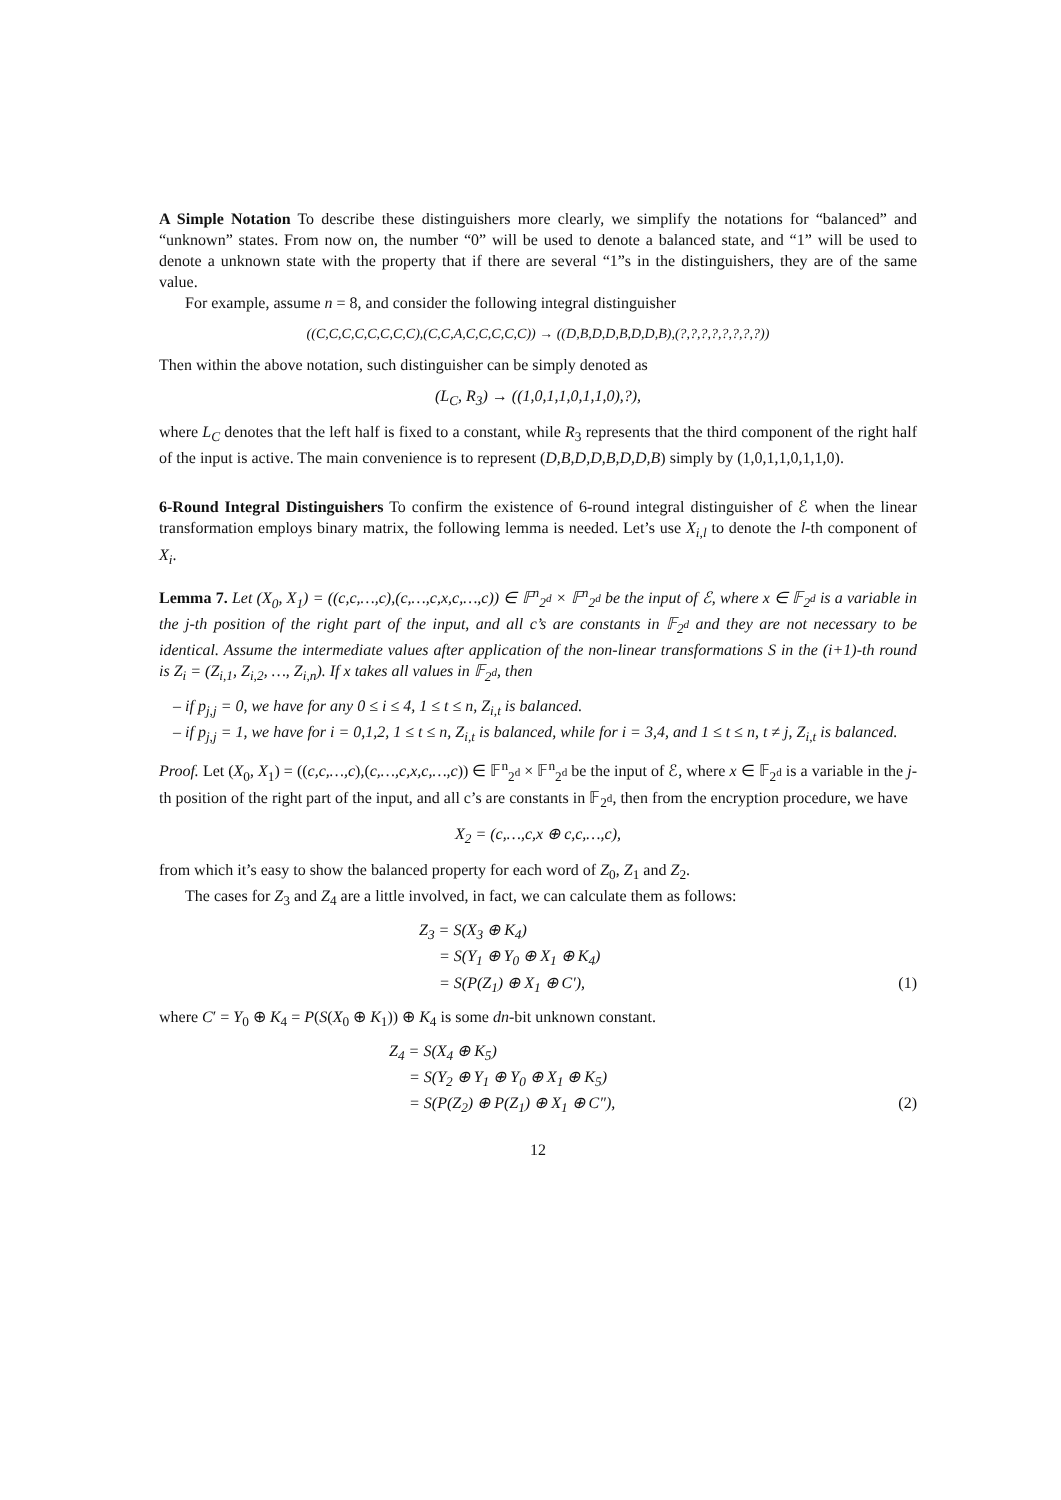A Simple Notation To describe these distinguishers more clearly, we simplify the notations for “balanced” and “unknown” states. From now on, the number “0” will be used to denote a balanced state, and “1” will be used to denote a unknown state with the property that if there are several “1”s in the distinguishers, they are of the same value.
For example, assume n = 8, and consider the following integral distinguisher
((C,C,C,C,C,C,C,C),(C,C,A,C,C,C,C,C)) → ((D,B,D,D,B,D,D,B),(?,?,?,?,?,?,?,?))
Then within the above notation, such distinguisher can be simply denoted as
(L<sub>C</sub>, R<sub>3</sub>) → ((1,0,1,1,0,1,1,0),?),
where L<sub>C</sub> denotes that the left half is fixed to a constant, while R<sub>3</sub> represents that the third component of the right half of the input is active. The main convenience is to represent (D,B,D,D,B,D,D,B) simply by (1,0,1,1,0,1,1,0).
6-Round Integral Distinguishers To confirm the existence of 6-round integral distinguisher of ℰ when the linear transformation employs binary matrix, the following lemma is needed. Let’s use X<sub>i,l</sub> to denote the l-th component of X<sub>i</sub>.
Lemma 7. Let (X<sub>0</sub>, X<sub>1</sub>) = ((c,c,…,c),(c,…,c,x,c,…,c)) ∈ 𝔽<sup>n</sup><sub>2<sup>d</sup></sub> × 𝔽<sup>n</sup><sub>2<sup>d</sup></sub> be the input of ℰ, where x ∈ 𝔽<sub>2<sup>d</sup></sub> is a variable in the j-th position of the right part of the input, and all c’s are constants in 𝔽<sub>2<sup>d</sup></sub> and they are not necessary to be identical. Assume the intermediate values after application of the non-linear transformations S in the (i+1)-th round is Z<sub>i</sub> = (Z<sub>i,1</sub>, Z<sub>i,2</sub>, …, Z<sub>i,n</sub>). If x takes all values in 𝔽<sub>2<sup>d</sup></sub>, then
– if p<sub>j,j</sub> = 0, we have for any 0 ≤ i ≤ 4, 1 ≤ t ≤ n, Z<sub>i,t</sub> is balanced.
– if p<sub>j,j</sub> = 1, we have for i = 0,1,2, 1 ≤ t ≤ n, Z<sub>i,t</sub> is balanced, while for i = 3,4, and 1 ≤ t ≤ n, t ≠ j, Z<sub>i,t</sub> is balanced.
Proof. Let (X<sub>0</sub>, X<sub>1</sub>) = ((c,c,…,c),(c,…,c,x,c,…,c)) ∈ 𝔽<sup>n</sup><sub>2<sup>d</sup></sub> × 𝔽<sup>n</sup><sub>2<sup>d</sup></sub> be the input of ℰ, where x ∈ 𝔽<sub>2<sup>d</sup></sub> is a variable in the j-th position of the right part of the input, and all c’s are constants in 𝔽<sub>2<sup>d</sup></sub>, then from the encryption procedure, we have
X<sub>2</sub> = (c,…,c,x ⊕ c,c,…,c),
from which it’s easy to show the balanced property for each word of Z<sub>0</sub>, Z<sub>1</sub> and Z<sub>2</sub>.
The cases for Z<sub>3</sub> and Z<sub>4</sub> are a little involved, in fact, we can calculate them as follows:
Z<sub>3</sub> = S(X<sub>3</sub> ⊕ K<sub>4</sub>)
= S(Y<sub>1</sub> ⊕ Y<sub>0</sub> ⊕ X<sub>1</sub> ⊕ K<sub>4</sub>)
= S(P(Z<sub>1</sub>) ⊕ X<sub>1</sub> ⊕ C′), (1)
where C′ = Y<sub>0</sub> ⊕ K<sub>4</sub> = P(S(X<sub>0</sub> ⊕ K<sub>1</sub>)) ⊕ K<sub>4</sub> is some dn-bit unknown constant.
Z<sub>4</sub> = S(X<sub>4</sub> ⊕ K<sub>5</sub>)
= S(Y<sub>2</sub> ⊕ Y<sub>1</sub> ⊕ Y<sub>0</sub> ⊕ X<sub>1</sub> ⊕ K<sub>5</sub>)
= S(P(Z<sub>2</sub>) ⊕ P(Z<sub>1</sub>) ⊕ X<sub>1</sub> ⊕ C″), (2)
12